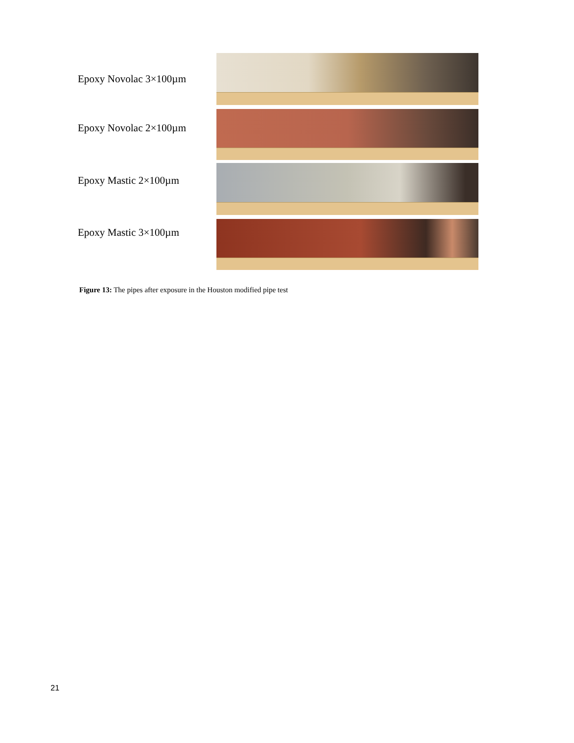Epoxy Novolac 3×100µm
Epoxy Novolac 2×100µm
Epoxy Mastic 2×100µm
Epoxy Mastic 3×100µm
Figure 13: The pipes after exposure in the Houston modified pipe test
21